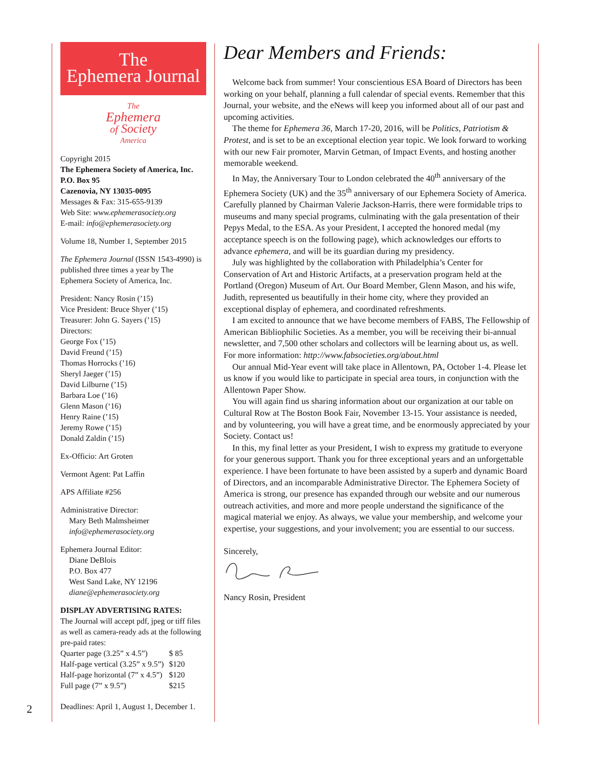2
The
Ephemera Journal
The
Ephemera
of Society
America
Copyright 2015
The Ephemera Society of America, Inc.
P.O. Box 95
Cazenovia, NY 13035-0095
Messages & Fax: 315-655-9139
Web Site: www.ephemerasociety.org
E-mail: info@ephemerasociety.org
Volume 18, Number 1, September 2015
The Ephemera Journal (ISSN 1543-4990) is published three times a year by The Ephemera Society of America, Inc.
President: Nancy Rosin (’15)
Vice President: Bruce Shyer (’15)
Treasurer: John G. Sayers (’15)
Directors:
George Fox (’15)
David Freund (’15)
Thomas Horrocks (’16)
Sheryl Jaeger (’15)
David Lilburne (’15)
Barbara Loe (’16)
Glenn Mason (‘16)
Henry Raine (’15)
Jeremy Rowe (’15)
Donald Zaldin (’15)
Ex-Officio: Art Groten
Vermont Agent: Pat Laffin
APS Affiliate #256
Administrative Director:
Mary Beth Malmsheimer
info@ephemerasociety.org
Ephemera Journal Editor:
Diane DeBlois
P.O. Box 477
West Sand Lake, NY 12196
diane@ephemerasociety.org
DISPLAY ADVERTISING RATES:
The Journal will accept pdf, jpeg or tiff files as well as camera-ready ads at the following pre-paid rates:
| Quarter page (3.25” x 4.5”) | $ 85 |
| Half-page vertical (3.25” x 9.5”) | $120 |
| Half-page horizontal (7” x 4.5”) | $120 |
| Full page (7” x 9.5”) | $215 |
Deadlines: April 1, August 1, December 1.
Dear Members and Friends:
Welcome back from summer! Your conscientious ESA Board of Directors has been working on your behalf, planning a full calendar of special events. Remember that this Journal, your website, and the eNews will keep you informed about all of our past and upcoming activities.
The theme for Ephemera 36, March 17-20, 2016, will be Politics, Patriotism & Protest, and is set to be an exceptional election year topic. We look forward to working with our new Fair promoter, Marvin Getman, of Impact Events, and hosting another memorable weekend.
In May, the Anniversary Tour to London celebrated the 40<sup>th</sup> anniversary of the Ephemera Society (UK) and the 35<sup>th</sup> anniversary of our Ephemera Society of America. Carefully planned by Chairman Valerie Jackson-Harris, there were formidable trips to museums and many special programs, culminating with the gala presentation of their Pepys Medal, to the ESA. As your President, I accepted the honored medal (my acceptance speech is on the following page), which acknowledges our efforts to advance ephemera, and will be its guardian during my presidency.
July was highlighted by the collaboration with Philadelphia’s Center for Conservation of Art and Historic Artifacts, at a preservation program held at the Portland (Oregon) Museum of Art. Our Board Member, Glenn Mason, and his wife, Judith, represented us beautifully in their home city, where they provided an exceptional display of ephemera, and coordinated refreshments.
I am excited to announce that we have become members of FABS, The Fellowship of American Bibliophilic Societies. As a member, you will be receiving their bi-annual newsletter, and 7,500 other scholars and collectors will be learning about us, as well. For more information: http://www.fabsocieties.org/about.html
Our annual Mid-Year event will take place in Allentown, PA, October 1-4. Please let us know if you would like to participate in special area tours, in conjunction with the Allentown Paper Show.
You will again find us sharing information about our organization at our table on Cultural Row at The Boston Book Fair, November 13-15. Your assistance is needed, and by volunteering, you will have a great time, and be enormously appreciated by your Society. Contact us!
In this, my final letter as your President, I wish to express my gratitude to everyone for your generous support. Thank you for three exceptional years and an unforgettable experience. I have been fortunate to have been assisted by a superb and dynamic Board of Directors, and an incomparable Administrative Director. The Ephemera Society of America is strong, our presence has expanded through our website and our numerous outreach activities, and more and more people understand the significance of the magical material we enjoy. As always, we value your membership, and welcome your expertise, your suggestions, and your involvement; you are essential to our success.
Sincerely,
Nancy Rosin, President